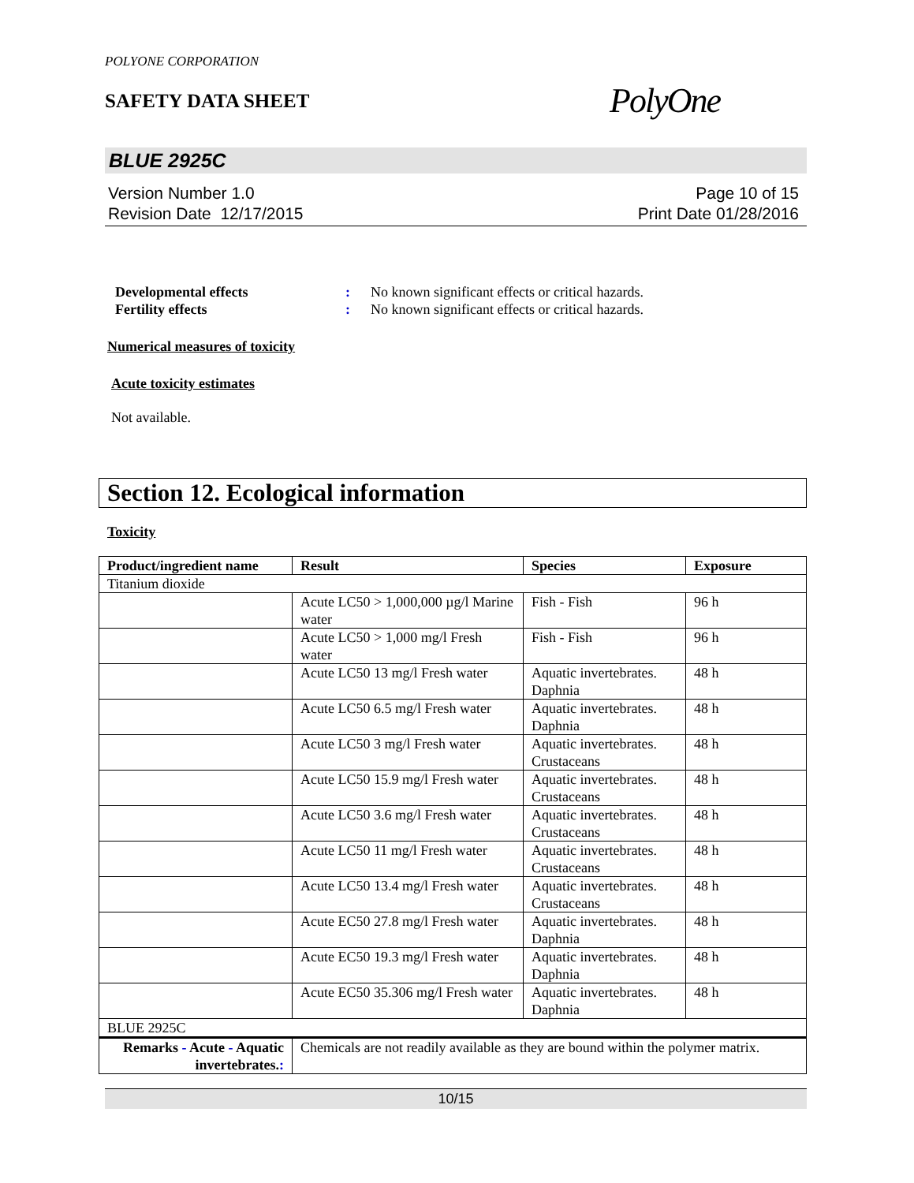POLYONE CORPORATION
SAFETY DATA SHEET
PolyOne
BLUE 2925C
Version Number 1.0
Revision Date 12/17/2015
Page 10 of 15
Print Date 01/28/2016
Developmental effects: No known significant effects or critical hazards.
Fertility effects: No known significant effects or critical hazards.
Numerical measures of toxicity
Acute toxicity estimates
Not available.
Section 12. Ecological information
Toxicity
| Product/ingredient name | Result | Species | Exposure |
| --- | --- | --- | --- |
| Titanium dioxide | | | |
| | Acute LC50 > 1,000,000 µg/l Marine water | Fish - Fish | 96 h |
| | Acute LC50 > 1,000 mg/l Fresh water | Fish - Fish | 96 h |
| | Acute LC50 13 mg/l Fresh water | Aquatic invertebrates. Daphnia | 48 h |
| | Acute LC50 6.5 mg/l Fresh water | Aquatic invertebrates. Daphnia | 48 h |
| | Acute LC50 3 mg/l Fresh water | Aquatic invertebrates. Crustaceans | 48 h |
| | Acute LC50 15.9 mg/l Fresh water | Aquatic invertebrates. Crustaceans | 48 h |
| | Acute LC50 3.6 mg/l Fresh water | Aquatic invertebrates. Crustaceans | 48 h |
| | Acute LC50 11 mg/l Fresh water | Aquatic invertebrates. Crustaceans | 48 h |
| | Acute LC50 13.4 mg/l Fresh water | Aquatic invertebrates. Crustaceans | 48 h |
| | Acute EC50 27.8 mg/l Fresh water | Aquatic invertebrates. Daphnia | 48 h |
| | Acute EC50 19.3 mg/l Fresh water | Aquatic invertebrates. Daphnia | 48 h |
| | Acute EC50 35.306 mg/l Fresh water | Aquatic invertebrates. Daphnia | 48 h |
| BLUE 2925C | | | |
| Remarks - Acute - Aquatic invertebrates. : | Chemicals are not readily available as they are bound within the polymer matrix. | | |
10/15